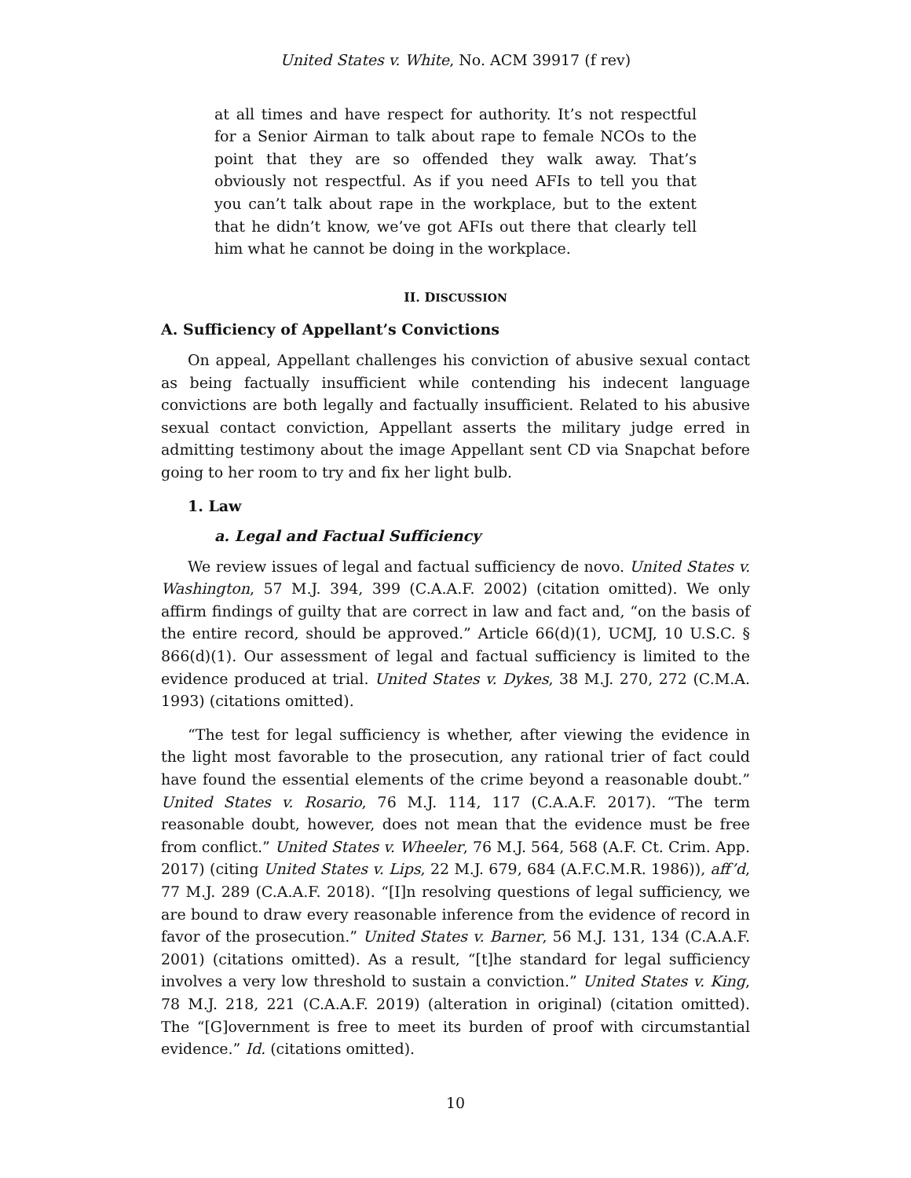United States v. White, No. ACM 39917 (f rev)
at all times and have respect for authority. It’s not respectful for a Senior Airman to talk about rape to female NCOs to the point that they are so offended they walk away. That’s obviously not respectful. As if you need AFIs to tell you that you can’t talk about rape in the workplace, but to the extent that he didn’t know, we’ve got AFIs out there that clearly tell him what he cannot be doing in the workplace.
II. DISCUSSION
A. Sufficiency of Appellant’s Convictions
On appeal, Appellant challenges his conviction of abusive sexual contact as being factually insufficient while contending his indecent language convictions are both legally and factually insufficient. Related to his abusive sexual contact conviction, Appellant asserts the military judge erred in admitting testimony about the image Appellant sent CD via Snapchat before going to her room to try and fix her light bulb.
1. Law
a. Legal and Factual Sufficiency
We review issues of legal and factual sufficiency de novo. United States v. Washington, 57 M.J. 394, 399 (C.A.A.F. 2002) (citation omitted). We only affirm findings of guilty that are correct in law and fact and, “on the basis of the entire record, should be approved.” Article 66(d)(1), UCMJ, 10 U.S.C. § 866(d)(1). Our assessment of legal and factual sufficiency is limited to the evidence produced at trial. United States v. Dykes, 38 M.J. 270, 272 (C.M.A. 1993) (citations omitted).
“The test for legal sufficiency is whether, after viewing the evidence in the light most favorable to the prosecution, any rational trier of fact could have found the essential elements of the crime beyond a reasonable doubt.” United States v. Rosario, 76 M.J. 114, 117 (C.A.A.F. 2017). “The term reasonable doubt, however, does not mean that the evidence must be free from conflict.” United States v. Wheeler, 76 M.J. 564, 568 (A.F. Ct. Crim. App. 2017) (citing United States v. Lips, 22 M.J. 679, 684 (A.F.C.M.R. 1986)), aff’d, 77 M.J. 289 (C.A.A.F. 2018). “[I]n resolving questions of legal sufficiency, we are bound to draw every reasonable inference from the evidence of record in favor of the prosecution.” United States v. Barner, 56 M.J. 131, 134 (C.A.A.F. 2001) (citations omitted). As a result, “[t]he standard for legal sufficiency involves a very low threshold to sustain a conviction.” United States v. King, 78 M.J. 218, 221 (C.A.A.F. 2019) (alteration in original) (citation omitted). The “[G]overnment is free to meet its burden of proof with circumstantial evidence.” Id. (citations omitted).
10